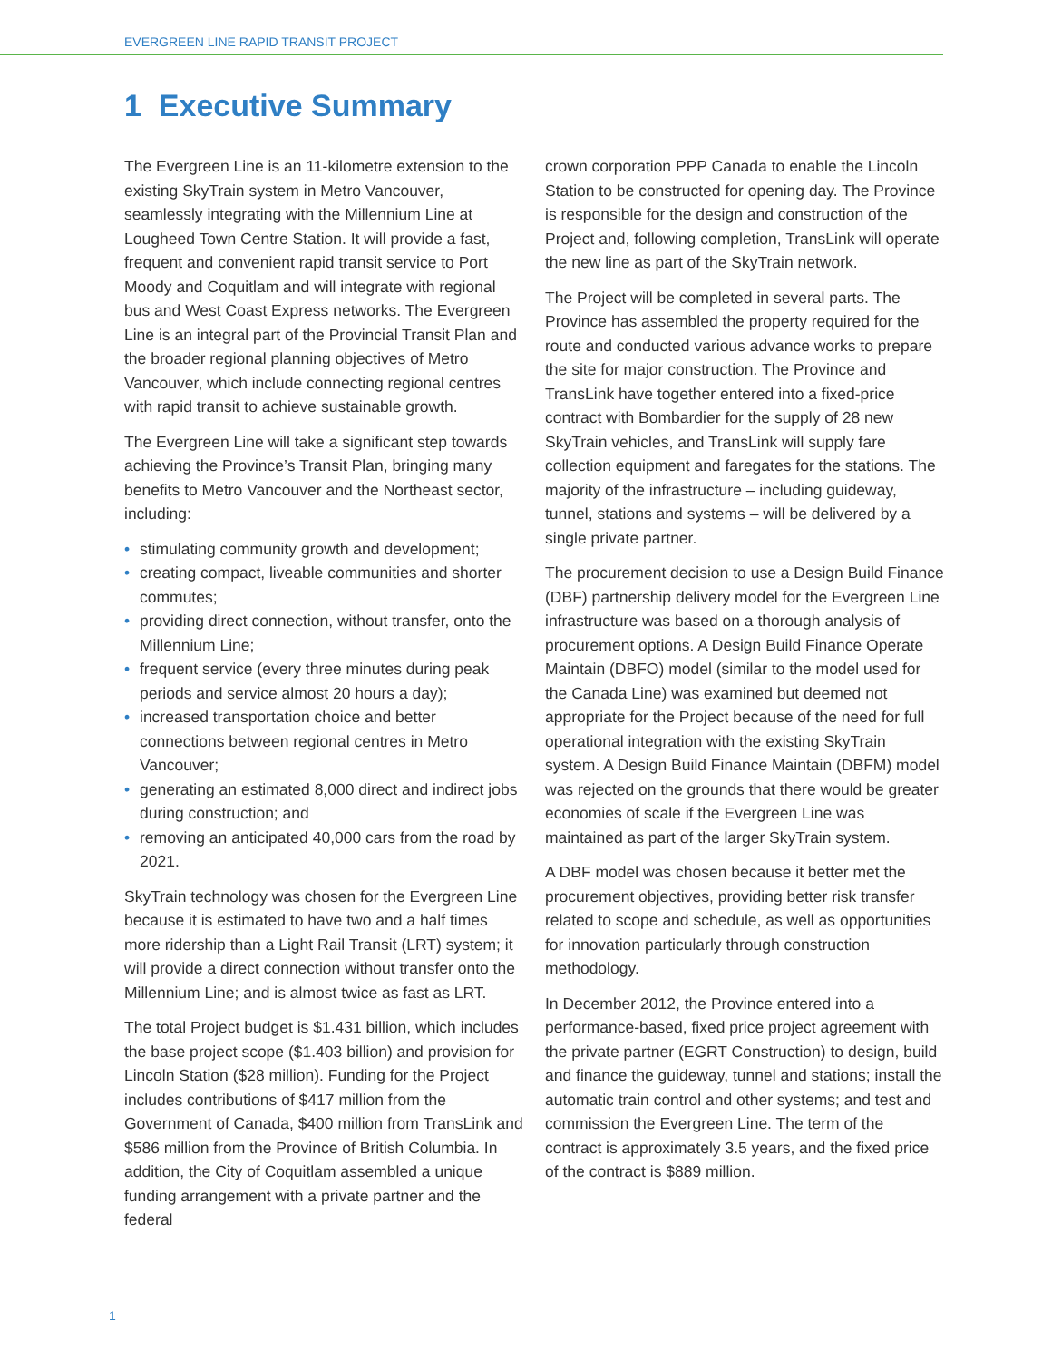EVERGREEN LINE RAPID TRANSIT PROJECT
1 Executive Summary
The Evergreen Line is an 11-kilometre extension to the existing SkyTrain system in Metro Vancouver, seamlessly integrating with the Millennium Line at Lougheed Town Centre Station. It will provide a fast, frequent and convenient rapid transit service to Port Moody and Coquitlam and will integrate with regional bus and West Coast Express networks. The Evergreen Line is an integral part of the Provincial Transit Plan and the broader regional planning objectives of Metro Vancouver, which include connecting regional centres with rapid transit to achieve sustainable growth.
The Evergreen Line will take a significant step towards achieving the Province’s Transit Plan, bringing many benefits to Metro Vancouver and the Northeast sector, including:
• stimulating community growth and development;
• creating compact, liveable communities and shorter commutes;
• providing direct connection, without transfer, onto the Millennium Line;
• frequent service (every three minutes during peak periods and service almost 20 hours a day);
• increased transportation choice and better connections between regional centres in Metro Vancouver;
• generating an estimated 8,000 direct and indirect jobs during construction; and
• removing an anticipated 40,000 cars from the road by 2021.
SkyTrain technology was chosen for the Evergreen Line because it is estimated to have two and a half times more ridership than a Light Rail Transit (LRT) system; it will provide a direct connection without transfer onto the Millennium Line; and is almost twice as fast as LRT.
The total Project budget is $1.431 billion, which includes the base project scope ($1.403 billion) and provision for Lincoln Station ($28 million). Funding for the Project includes contributions of $417 million from the Government of Canada, $400 million from TransLink and $586 million from the Province of British Columbia. In addition, the City of Coquitlam assembled a unique funding arrangement with a private partner and the federal
crown corporation PPP Canada to enable the Lincoln Station to be constructed for opening day. The Province is responsible for the design and construction of the Project and, following completion, TransLink will operate the new line as part of the SkyTrain network.
The Project will be completed in several parts. The Province has assembled the property required for the route and conducted various advance works to prepare the site for major construction. The Province and TransLink have together entered into a fixed-price contract with Bombardier for the supply of 28 new SkyTrain vehicles, and TransLink will supply fare collection equipment and faregates for the stations. The majority of the infrastructure – including guideway, tunnel, stations and systems – will be delivered by a single private partner.
The procurement decision to use a Design Build Finance (DBF) partnership delivery model for the Evergreen Line infrastructure was based on a thorough analysis of procurement options. A Design Build Finance Operate Maintain (DBFO) model (similar to the model used for the Canada Line) was examined but deemed not appropriate for the Project because of the need for full operational integration with the existing SkyTrain system. A Design Build Finance Maintain (DBFM) model was rejected on the grounds that there would be greater economies of scale if the Evergreen Line was maintained as part of the larger SkyTrain system.
A DBF model was chosen because it better met the procurement objectives, providing better risk transfer related to scope and schedule, as well as opportunities for innovation particularly through construction methodology.
In December 2012, the Province entered into a performance-based, fixed price project agreement with the private partner (EGRT Construction) to design, build and finance the guideway, tunnel and stations; install the automatic train control and other systems; and test and commission the Evergreen Line. The term of the contract is approximately 3.5 years, and the fixed price of the contract is $889 million.
1